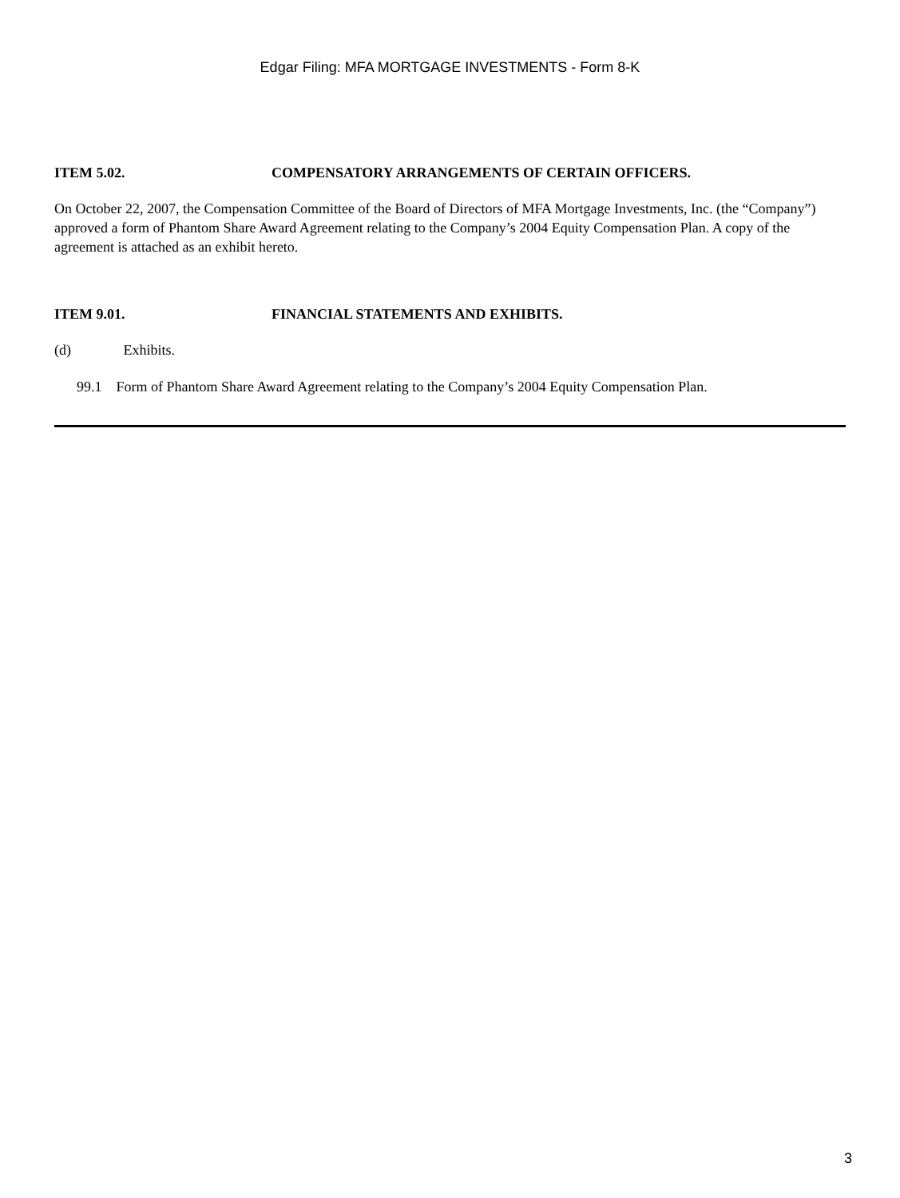Edgar Filing: MFA MORTGAGE INVESTMENTS - Form 8-K
ITEM 5.02. COMPENSATORY ARRANGEMENTS OF CERTAIN OFFICERS.
On October 22, 2007, the Compensation Committee of the Board of Directors of MFA Mortgage Investments, Inc. (the “Company”) approved a form of Phantom Share Award Agreement relating to the Company’s 2004 Equity Compensation Plan. A copy of the agreement is attached as an exhibit hereto.
ITEM 9.01. FINANCIAL STATEMENTS AND EXHIBITS.
(d) Exhibits.
99.1 Form of Phantom Share Award Agreement relating to the Company’s 2004 Equity Compensation Plan.
3